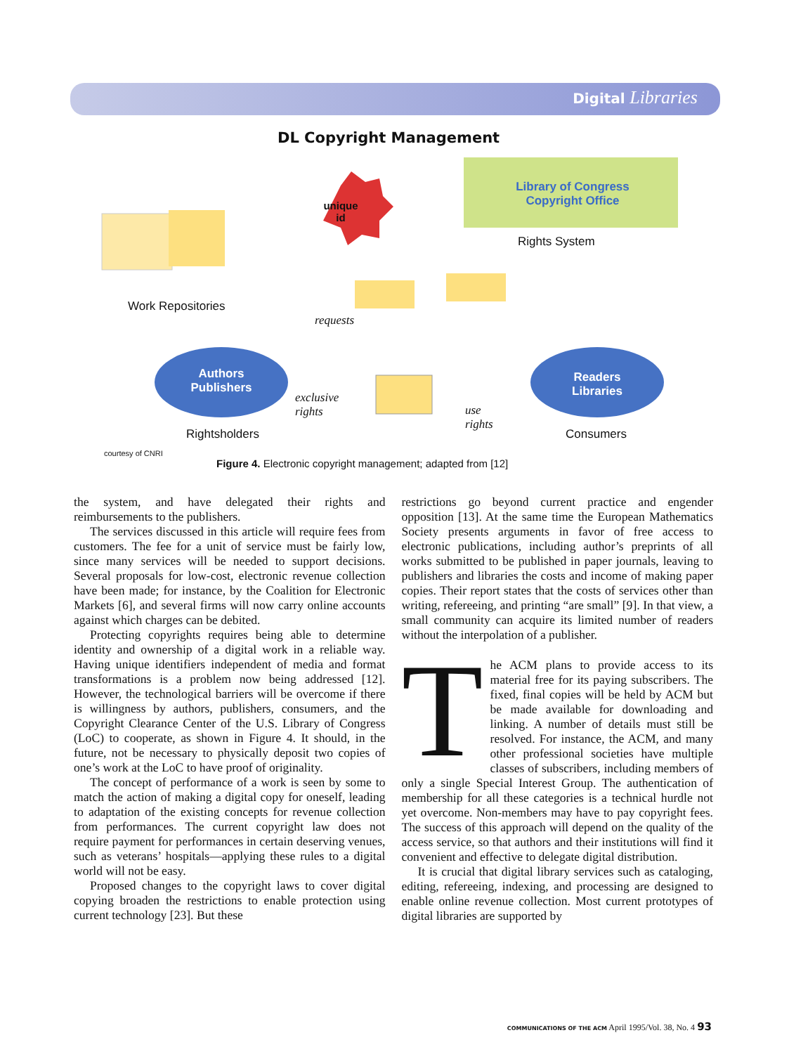Digital Libraries
DL Copyright Management
unique id
Library of Congress Copyright Office
Rights System
Work Repositories
requests
Authors Publishers
Readers Libraries
exclusive
rights
use
rights
Rightsholders Consumers
courtesy of CNRI
Figure 4. Electronic copyright management; adapted from [12]
the system, and have delegated their rights and reimbursements to the publishers.
The services discussed in this article will require fees from customers. The fee for a unit of service must be fairly low, since many services will be needed to support decisions. Several proposals for low-cost, electronic revenue collection have been made; for instance, by the Coalition for Electronic Markets [6], and several firms will now carry online accounts against which charges can be debited.
Protecting copyrights requires being able to determine identity and ownership of a digital work in a reliable way. Having unique identifiers independent of media and format transformations is a problem now being addressed [12]. However, the technological barriers will be overcome if there is willingness by authors, publishers, consumers, and the Copyright Clearance Center of the U.S. Library of Congress (LoC) to cooperate, as shown in Figure 4. It should, in the future, not be necessary to physically deposit two copies of one’s work at the LoC to have proof of originality.
The concept of performance of a work is seen by some to match the action of making a digital copy for oneself, leading to adaptation of the existing concepts for revenue collection from performances. The current copyright law does not require payment for performances in certain deserving venues, such as veterans’ hospitals—applying these rules to a digital world will not be easy.
Proposed changes to the copyright laws to cover digital copying broaden the restrictions to enable protection using current technology [23]. But these
restrictions go beyond current practice and engender opposition [13]. At the same time the European Mathematics Society presents arguments in favor of free access to electronic publications, including author’s preprints of all works submitted to be published in paper journals, leaving to publishers and libraries the costs and income of making paper copies. Their report states that the costs of services other than writing, refereeing, and printing “are small” [9]. In that view, a small community can acquire its limited number of readers without the interpolation of a publisher.
The ACM plans to provide access to its material free for its paying subscribers. The fixed, final copies will be held by ACM but be made available for downloading and linking. A number of details must still be resolved. For instance, the ACM, and many other professional societies have multiple classes of subscribers, including members of only a single Special Interest Group. The authentication of membership for all these categories is a technical hurdle not yet overcome. Non-members may have to pay copyright fees. The success of this approach will depend on the quality of the access service, so that authors and their institutions will find it convenient and effective to delegate digital distribution.
It is crucial that digital library services such as cataloging, editing, refereeing, indexing, and processing are designed to enable online revenue collection. Most current prototypes of digital libraries are supported by
COMMUNICATIONS OF THE ACM April 1995/Vol. 38, No. 4 93